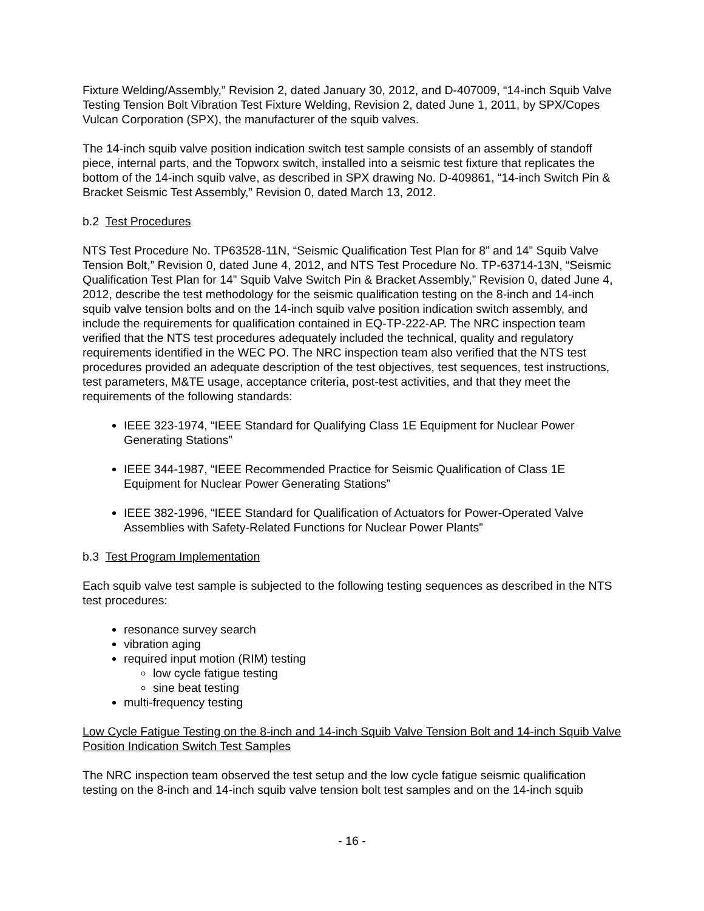Fixture Welding/Assembly,” Revision 2, dated January 30, 2012, and D-407009, “14-inch Squib Valve Testing Tension Bolt Vibration Test Fixture Welding, Revision 2, dated June 1, 2011, by SPX/Copes Vulcan Corporation (SPX), the manufacturer of the squib valves.
The 14-inch squib valve position indication switch test sample consists of an assembly of standoff piece, internal parts, and the Topworx switch, installed into a seismic test fixture that replicates the bottom of the 14-inch squib valve, as described in SPX drawing No. D-409861, “14-inch Switch Pin & Bracket Seismic Test Assembly,” Revision 0, dated March 13, 2012.
b.2 Test Procedures
NTS Test Procedure No. TP63528-11N, “Seismic Qualification Test Plan for 8” and 14” Squib Valve Tension Bolt,” Revision 0, dated June 4, 2012, and NTS Test Procedure No. TP-63714-13N, “Seismic Qualification Test Plan for 14” Squib Valve Switch Pin & Bracket Assembly,” Revision 0, dated June 4, 2012, describe the test methodology for the seismic qualification testing on the 8-inch and 14-inch squib valve tension bolts and on the 14-inch squib valve position indication switch assembly, and include the requirements for qualification contained in EQ-TP-222-AP. The NRC inspection team verified that the NTS test procedures adequately included the technical, quality and regulatory requirements identified in the WEC PO. The NRC inspection team also verified that the NTS test procedures provided an adequate description of the test objectives, test sequences, test instructions, test parameters, M&TE usage, acceptance criteria, post-test activities, and that they meet the requirements of the following standards:
IEEE 323-1974, “IEEE Standard for Qualifying Class 1E Equipment for Nuclear Power Generating Stations”
IEEE 344-1987, “IEEE Recommended Practice for Seismic Qualification of Class 1E Equipment for Nuclear Power Generating Stations”
IEEE 382-1996, “IEEE Standard for Qualification of Actuators for Power-Operated Valve Assemblies with Safety-Related Functions for Nuclear Power Plants”
b.3 Test Program Implementation
Each squib valve test sample is subjected to the following testing sequences as described in the NTS test procedures:
resonance survey search
vibration aging
required input motion (RIM) testing
low cycle fatigue testing
sine beat testing
multi-frequency testing
Low Cycle Fatigue Testing on the 8-inch and 14-inch Squib Valve Tension Bolt and 14-inch Squib Valve Position Indication Switch Test Samples
The NRC inspection team observed the test setup and the low cycle fatigue seismic qualification testing on the 8-inch and 14-inch squib valve tension bolt test samples and on the 14-inch squib
- 16 -